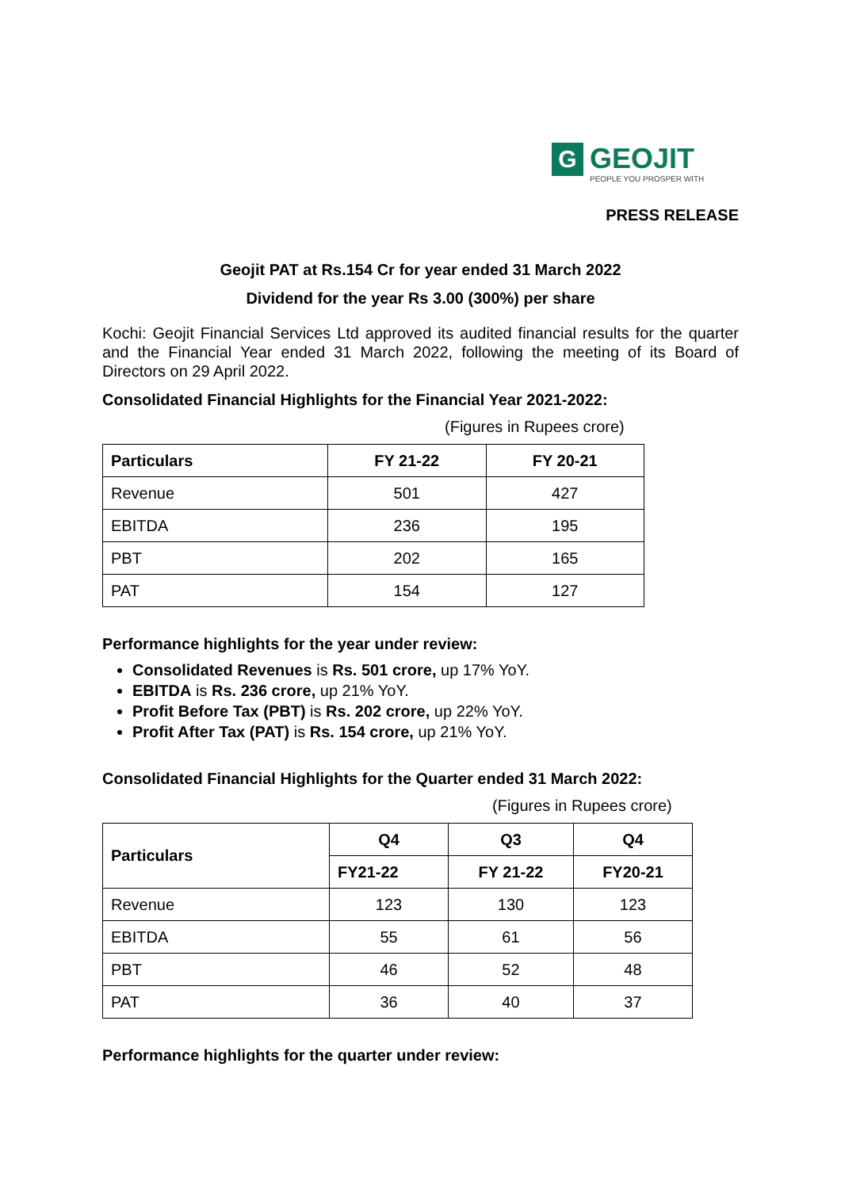G
GEOJIT
PEOPLE YOU PROSPER WITH
PRESS RELEASE
Geojit PAT at Rs.154 Cr for year ended 31 March 2022
Dividend for the year Rs 3.00 (300%) per share
Kochi: Geojit Financial Services Ltd approved its audited financial results for the quarter and the Financial Year ended 31 March 2022, following the meeting of its Board of Directors on 29 April 2022.
Consolidated Financial Highlights for the Financial Year 2021-2022:
(Figures in Rupees crore)
| Particulars | FY 21-22 | FY 20-21 |
| --- | --- | --- |
| Revenue | 501 | 427 |
| EBITDA | 236 | 195 |
| PBT | 202 | 165 |
| PAT | 154 | 127 |
Performance highlights for the year under review:
Consolidated Revenues is Rs. 501 crore, up 17% YoY.
EBITDA is Rs. 236 crore, up 21% YoY.
Profit Before Tax (PBT) is Rs. 202 crore, up 22% YoY.
Profit After Tax (PAT) is Rs. 154 crore, up 21% YoY.
Consolidated Financial Highlights for the Quarter ended 31 March 2022:
(Figures in Rupees crore)
| Particulars | Q4 | Q3 | Q4 |
| --- | --- | --- | --- |
| | FY21-22 | FY 21-22 | FY20-21 |
| Revenue | 123 | 130 | 123 |
| EBITDA | 55 | 61 | 56 |
| PBT | 46 | 52 | 48 |
| PAT | 36 | 40 | 37 |
Performance highlights for the quarter under review: